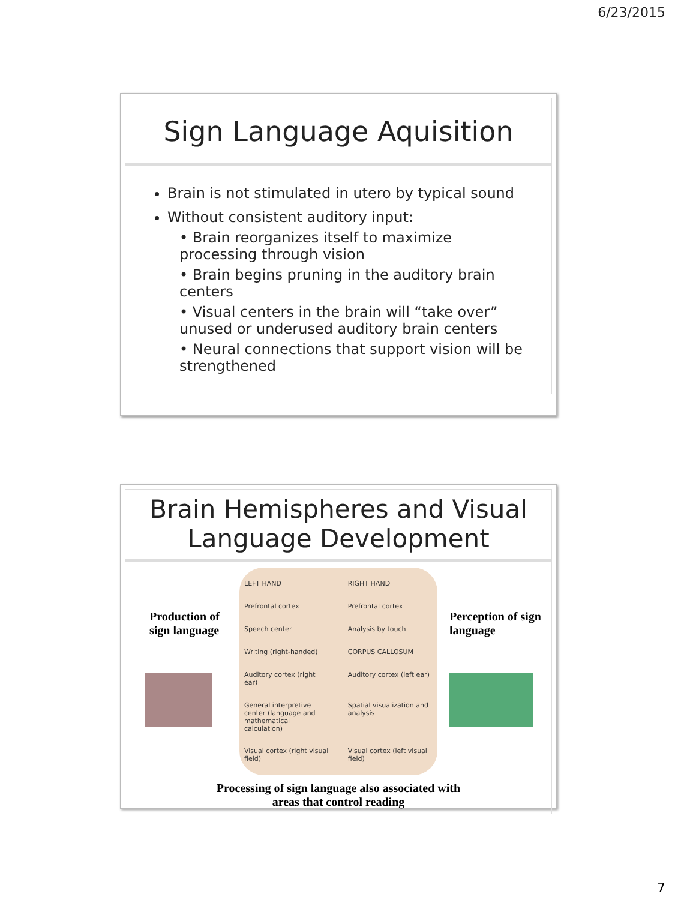6/23/2015
Sign Language Aquisition
Brain is not stimulated in utero by typical sound
Without consistent auditory input:
• Brain reorganizes itself to maximize processing through vision
• Brain begins pruning in the auditory brain centers
• Visual centers in the brain will “take over” unused or underused auditory brain centers
• Neural connections that support vision will be strengthened
Brain Hemispheres and Visual Language Development
Production of sign language
LEFT HAND RIGHT HAND Prefrontal cortex Prefrontal cortex Speech center Analysis by touch Writing (right-handed) CORPUS CALLOSUM Auditory cortex (right ear) Auditory cortex (left ear) General interpretive center (language and mathematical calculation) Spatial visualization and analysis Visual cortex (right visual field) Visual cortex (left visual field)
Perception of sign language
Processing of sign language also associated with
areas that control reading
7